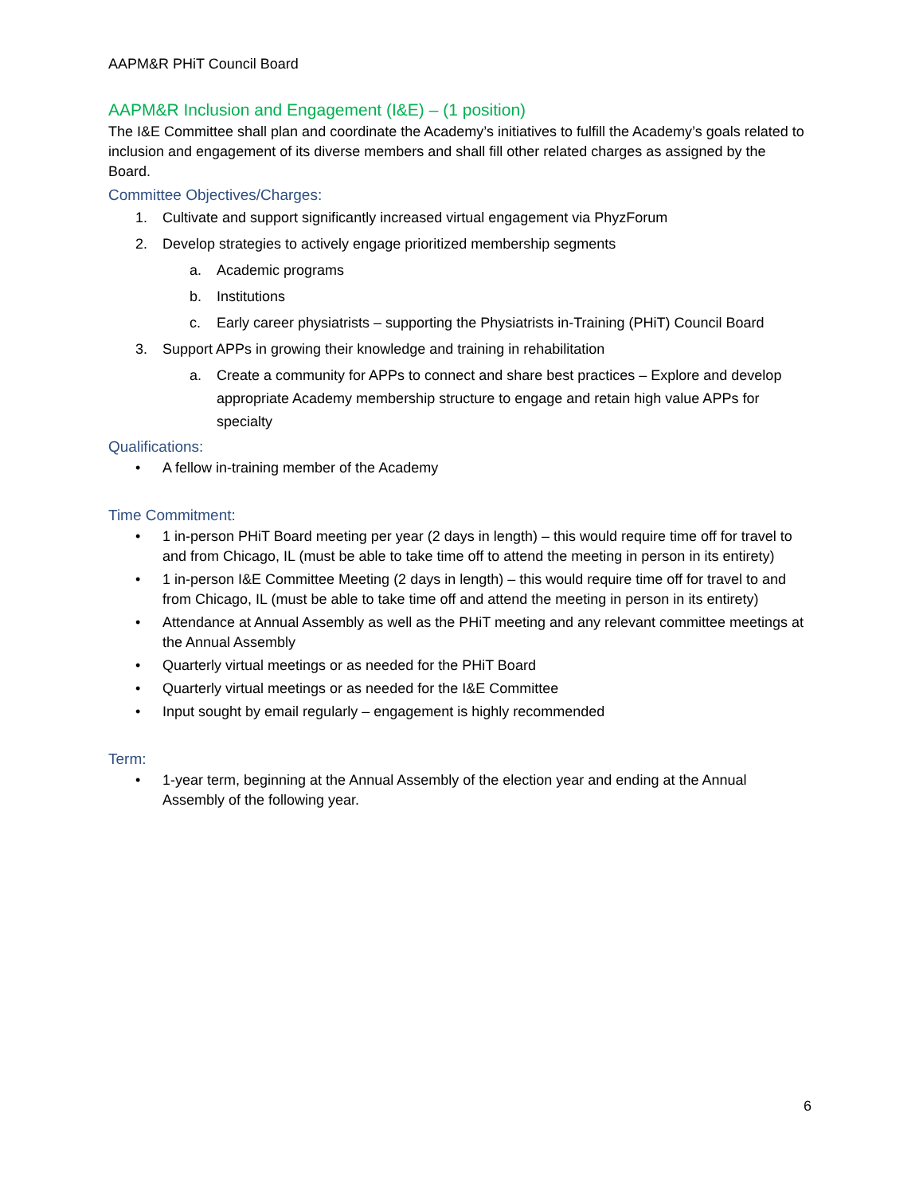AAPM&R PHiT Council Board
AAPM&R Inclusion and Engagement (I&E) – (1 position)
The I&E Committee shall plan and coordinate the Academy’s initiatives to fulfill the Academy’s goals related to inclusion and engagement of its diverse members and shall fill other related charges as assigned by the Board.
Committee Objectives/Charges:
1. Cultivate and support significantly increased virtual engagement via PhyzForum
2. Develop strategies to actively engage prioritized membership segments
a. Academic programs
b. Institutions
c. Early career physiatrists – supporting the Physiatrists in-Training (PHiT) Council Board
3. Support APPs in growing their knowledge and training in rehabilitation
a. Create a community for APPs to connect and share best practices – Explore and develop appropriate Academy membership structure to engage and retain high value APPs for specialty
Qualifications:
• A fellow in-training member of the Academy
Time Commitment:
• 1 in-person PHiT Board meeting per year (2 days in length) – this would require time off for travel to and from Chicago, IL (must be able to take time off to attend the meeting in person in its entirety)
• 1 in-person I&E Committee Meeting (2 days in length) – this would require time off for travel to and from Chicago, IL (must be able to take time off and attend the meeting in person in its entirety)
• Attendance at Annual Assembly as well as the PHiT meeting and any relevant committee meetings at the Annual Assembly
• Quarterly virtual meetings or as needed for the PHiT Board
• Quarterly virtual meetings or as needed for the I&E Committee
• Input sought by email regularly – engagement is highly recommended
Term:
• 1-year term, beginning at the Annual Assembly of the election year and ending at the Annual Assembly of the following year.
6